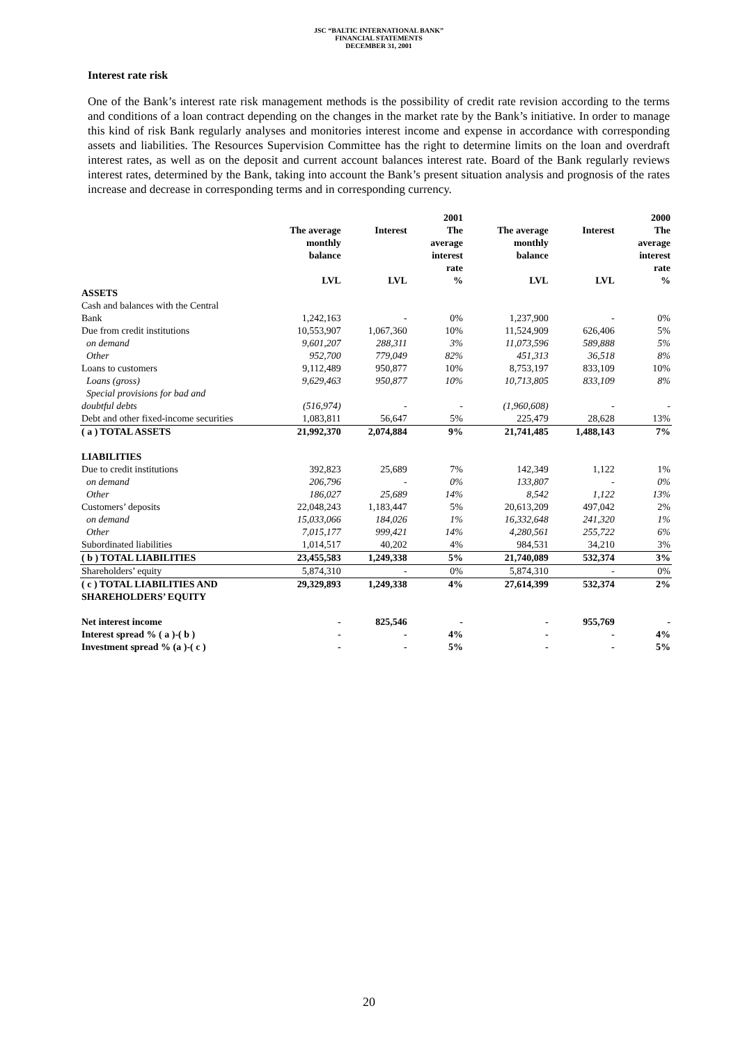JSC “BALTIC INTERNATIONAL BANK”
FINANCIAL STATEMENTS
DECEMBER 31, 2001
Interest rate risk
One of the Bank’s interest rate risk management methods is the possibility of credit rate revision according to the terms and conditions of a loan contract depending on the changes in the market rate by the Bank’s initiative. In order to manage this kind of risk Bank regularly analyses and monitories interest income and expense in accordance with corresponding assets and liabilities. The Resources Supervision Committee has the right to determine limits on the loan and overdraft interest rates, as well as on the deposit and current account balances interest rate. Board of the Bank regularly reviews interest rates, determined by the Bank, taking into account the Bank’s present situation analysis and prognosis of the rates increase and decrease in corresponding terms and in corresponding currency.
| | | | 2001 | | | 2000 |
| --- | --- | --- | --- | --- | --- | --- |
| | The average monthly balance | Interest | The average interest rate | The average monthly balance | Interest | The average interest rate |
| | LVL | LVL | % | LVL | LVL | % |
| ASSETS | | | | | | |
| Cash and balances with the Central Bank | 1,242,163 | - | 0% | 1,237,900 | - | 0% |
| Due from credit institutions | 10,553,907 | 1,067,360 | 10% | 11,524,909 | 626,406 | 5% |
| on demand | 9,601,207 | 288,311 | 3% | 11,073,596 | 589,888 | 5% |
| Other | 952,700 | 779,049 | 82% | 451,313 | 36,518 | 8% |
| Loans to customers | 9,112,489 | 950,877 | 10% | 8,753,197 | 833,109 | 10% |
| Loans (gross) | 9,629,463 | 950,877 | 10% | 10,713,805 | 833,109 | 8% |
| Special provisions for bad and doubtful debts | (516,974) | - | - | (1,960,608) | - | - |
| Debt and other fixed-income securities | 1,083,811 | 56,647 | 5% | 225,479 | 28,628 | 13% |
| ( a ) TOTAL ASSETS | 21,992,370 | 2,074,884 | 9% | 21,741,485 | 1,488,143 | 7% |
| LIABILITIES | | | | | | |
| Due to credit institutions | 392,823 | 25,689 | 7% | 142,349 | 1,122 | 1% |
| on demand | 206,796 | - | 0% | 133,807 | - | 0% |
| Other | 186,027 | 25,689 | 14% | 8,542 | 1,122 | 13% |
| Customers’ deposits | 22,048,243 | 1,183,447 | 5% | 20,613,209 | 497,042 | 2% |
| on demand | 15,033,066 | 184,026 | 1% | 16,332,648 | 241,320 | 1% |
| Other | 7,015,177 | 999,421 | 14% | 4,280,561 | 255,722 | 6% |
| Subordinated liabilities | 1,014,517 | 40,202 | 4% | 984,531 | 34,210 | 3% |
| ( b ) TOTAL LIABILITIES | 23,455,583 | 1,249,338 | 5% | 21,740,089 | 532,374 | 3% |
| Shareholders’ equity | 5,874,310 | - | 0% | 5,874,310 | - | 0% |
| ( c ) TOTAL LIABILITIES AND SHAREHOLDERS’ EQUITY | 29,329,893 | 1,249,338 | 4% | 27,614,399 | 532,374 | 2% |
| Net interest income | - | 825,546 | - | - | 955,769 | - |
| Interest spread % ( a )-( b ) | - | - | 4% | - | - | 4% |
| Investment spread % (a )-( c ) | - | - | 5% | - | - | 5% |
20